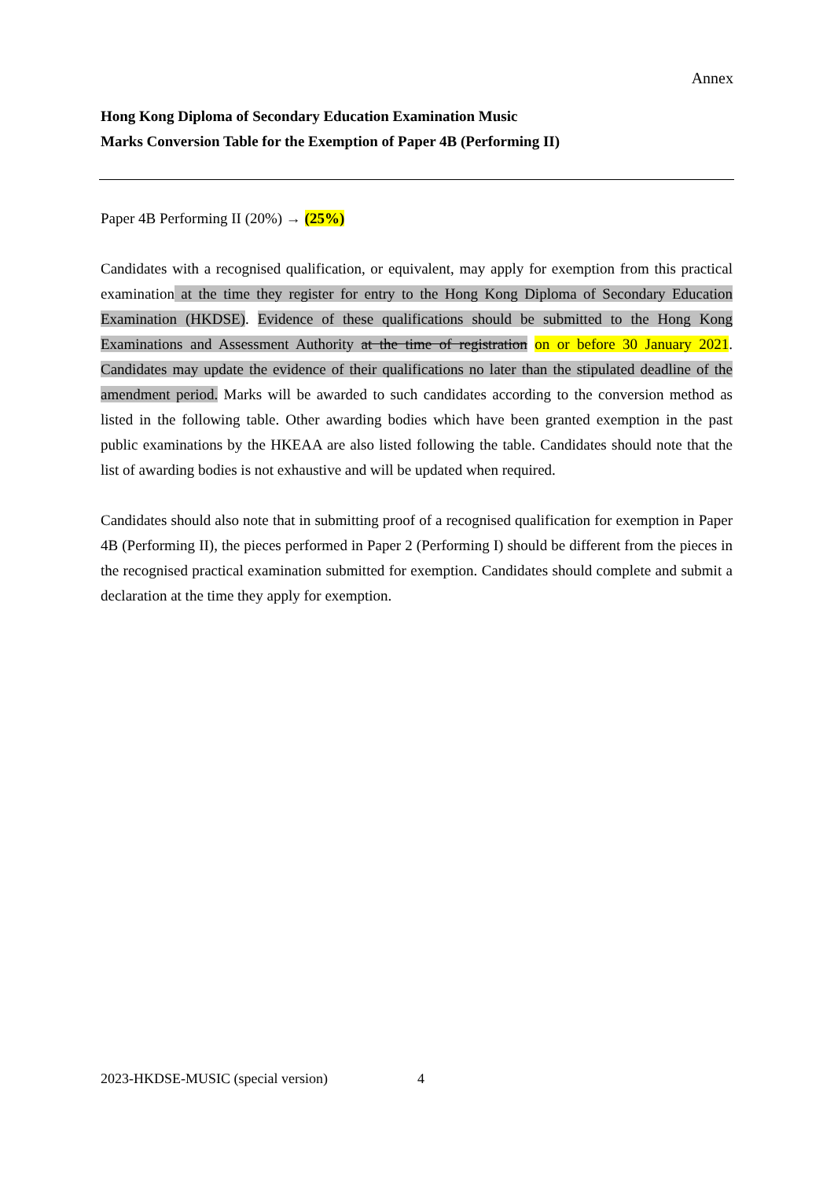Annex
Hong Kong Diploma of Secondary Education Examination Music
Marks Conversion Table for the Exemption of Paper 4B (Performing II)
Paper 4B Performing II (20%) → (25%)
Candidates with a recognised qualification, or equivalent, may apply for exemption from this practical examination at the time they register for entry to the Hong Kong Diploma of Secondary Education Examination (HKDSE). Evidence of these qualifications should be submitted to the Hong Kong Examinations and Assessment Authority at the time of registration on or before 30 January 2021. Candidates may update the evidence of their qualifications no later than the stipulated deadline of the amendment period. Marks will be awarded to such candidates according to the conversion method as listed in the following table. Other awarding bodies which have been granted exemption in the past public examinations by the HKEAA are also listed following the table. Candidates should note that the list of awarding bodies is not exhaustive and will be updated when required.
Candidates should also note that in submitting proof of a recognised qualification for exemption in Paper 4B (Performing II), the pieces performed in Paper 2 (Performing I) should be different from the pieces in the recognised practical examination submitted for exemption. Candidates should complete and submit a declaration at the time they apply for exemption.
2023-HKDSE-MUSIC (special version)
4